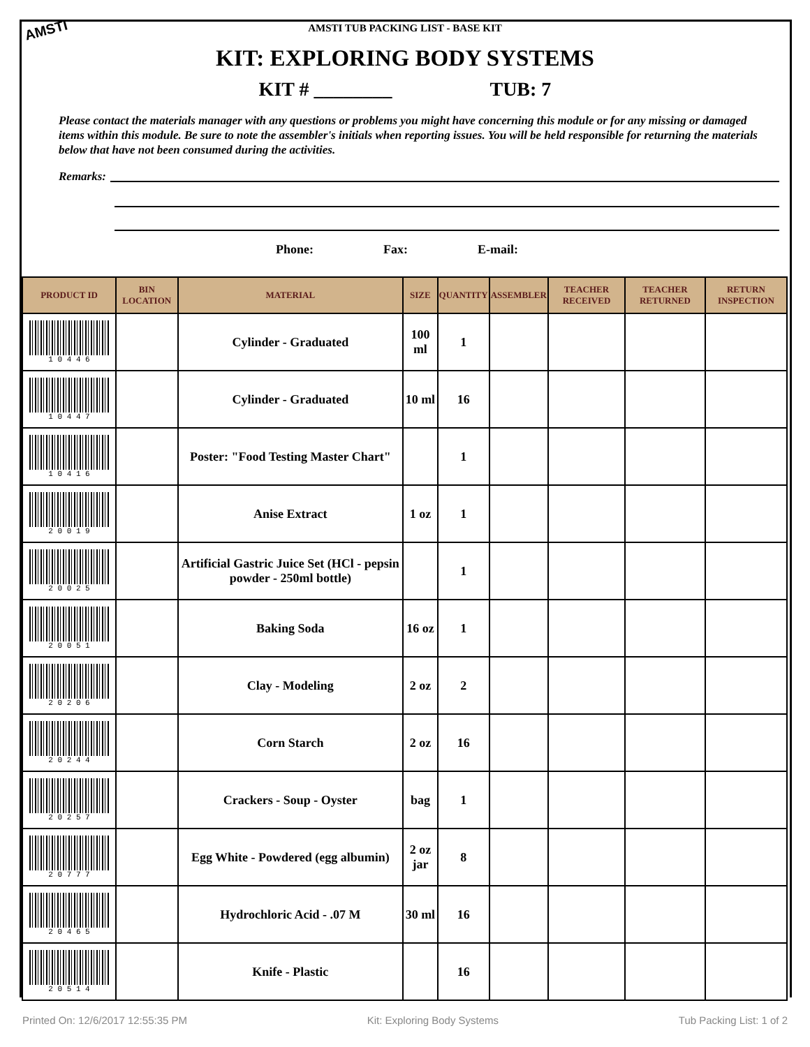AMSTI
AMSTI TUB PACKING LIST - BASE KIT
KIT: EXPLORING BODY SYSTEMS
KIT # ________ TUB: 7
Please contact the materials manager with any questions or problems you might have concerning this module or for any missing or damaged items within this module. Be sure to note the assembler's initials when reporting issues. You will be held responsible for returning the materials below that have not been consumed during the activities.
Remarks:
Phone: Fax: E-mail:
| PRODUCT ID | BIN LOCATION | MATERIAL | SIZE | QUANTITY | ASSEMBLER | TEACHER RECEIVED | TEACHER RETURNED | RETURN INSPECTION |
| --- | --- | --- | --- | --- | --- | --- | --- | --- |
| 1 0 4 4 6 | | Cylinder - Graduated | 100 ml | 1 | | | | |
| 1 0 4 4 7 | | Cylinder - Graduated | 10 ml | 16 | | | | |
| 1 0 4 1 6 | | Poster: "Food Testing Master Chart" | | 1 | | | | |
| 2 0 0 1 9 | | Anise Extract | 1 oz | 1 | | | | |
| 2 0 0 2 5 | | Artificial Gastric Juice Set (HCl - pepsin powder - 250ml bottle) | | 1 | | | | |
| 2 0 0 5 1 | | Baking Soda | 16 oz | 1 | | | | |
| 2 0 2 0 6 | | Clay - Modeling | 2 oz | 2 | | | | |
| 2 0 2 4 4 | | Corn Starch | 2 oz | 16 | | | | |
| 2 0 2 5 7 | | Crackers - Soup - Oyster | bag | 1 | | | | |
| 2 0 7 7 7 | | Egg White - Powdered (egg albumin) | 2 oz jar | 8 | | | | |
| 2 0 4 6 5 | | Hydrochloric Acid - .07 M | 30 ml | 16 | | | | |
| 2 0 5 1 4 | | Knife - Plastic | | 16 | | | | |
Printed On: 12/6/2017 12:55:35 PM Kit: Exploring Body Systems Tub Packing List: 1 of 2